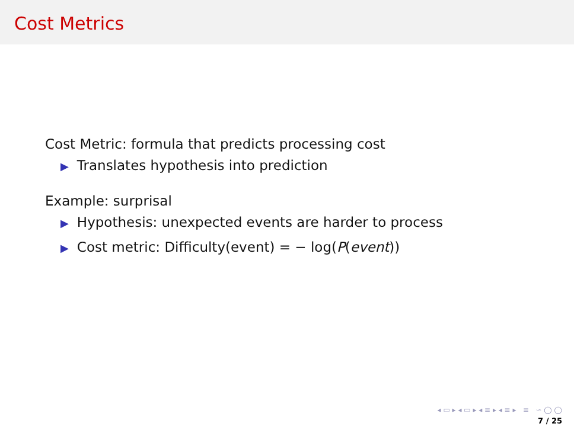Cost Metrics
Cost Metric: formula that predicts processing cost
▶ Translates hypothesis into prediction
Example: surprisal
▶ Hypothesis: unexpected events are harder to process
▶ Cost metric: Difficulty(event) = − log(P(event))
◂ ▭ ▸ ◂ ▭ ▸ ◂ ≡ ▸ ◂ ≡ ▸ ≡ ∽ ◯ ◯
7 / 25